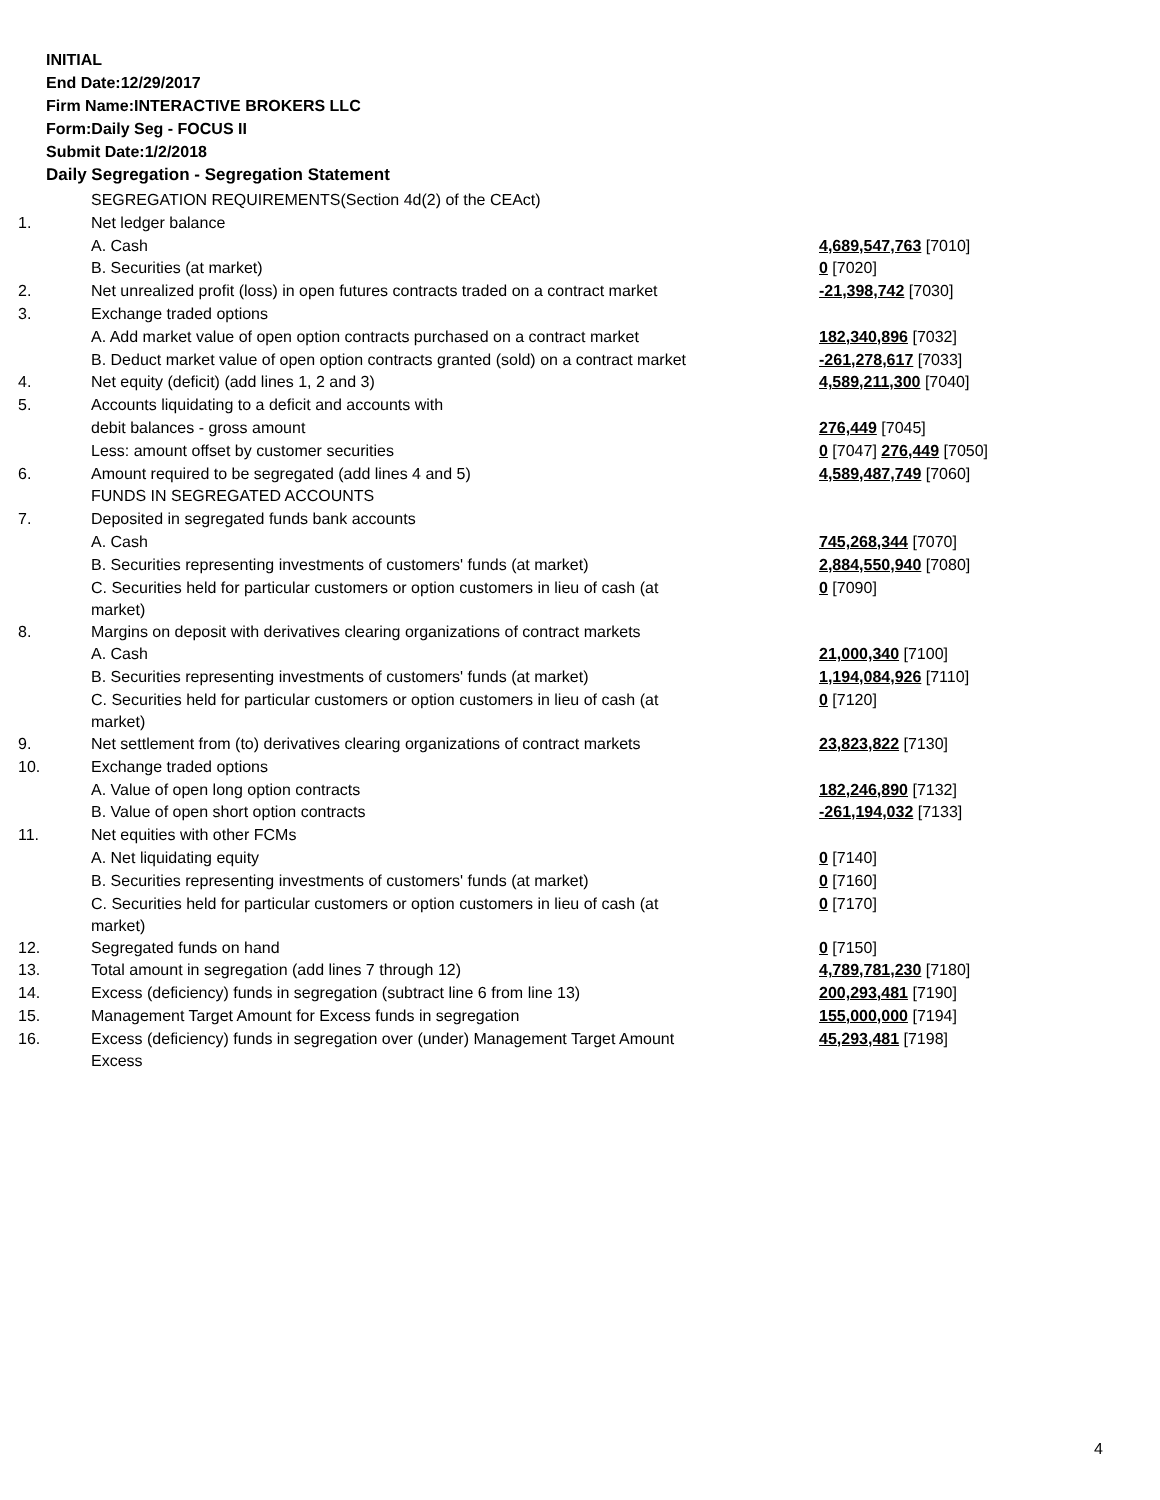INITIAL
End Date:12/29/2017
Firm Name:INTERACTIVE BROKERS LLC
Form:Daily Seg - FOCUS II
Submit Date:1/2/2018
Daily Segregation - Segregation Statement
| | SEGREGATION REQUIREMENTS(Section 4d(2) of the CEAct) | |
| 1. | Net ledger balance | |
| | A. Cash | 4,689,547,763 [7010] |
| | B. Securities (at market) | 0 [7020] |
| 2. | Net unrealized profit (loss) in open futures contracts traded on a contract market | -21,398,742 [7030] |
| 3. | Exchange traded options | |
| | A. Add market value of open option contracts purchased on a contract market | 182,340,896 [7032] |
| | B. Deduct market value of open option contracts granted (sold) on a contract market | -261,278,617 [7033] |
| 4. | Net equity (deficit) (add lines 1, 2 and 3) | 4,589,211,300 [7040] |
| 5. | Accounts liquidating to a deficit and accounts with | |
| | debit balances - gross amount | 276,449 [7045] |
| | Less: amount offset by customer securities | 0 [7047] 276,449 [7050] |
| 6. | Amount required to be segregated (add lines 4 and 5) | 4,589,487,749 [7060] |
| | FUNDS IN SEGREGATED ACCOUNTS | |
| 7. | Deposited in segregated funds bank accounts | |
| | A. Cash | 745,268,344 [7070] |
| | B. Securities representing investments of customers' funds (at market) | 2,884,550,940 [7080] |
| | C. Securities held for particular customers or option customers in lieu of cash (at market) | 0 [7090] |
| 8. | Margins on deposit with derivatives clearing organizations of contract markets | |
| | A. Cash | 21,000,340 [7100] |
| | B. Securities representing investments of customers' funds (at market) | 1,194,084,926 [7110] |
| | C. Securities held for particular customers or option customers in lieu of cash (at market) | 0 [7120] |
| 9. | Net settlement from (to) derivatives clearing organizations of contract markets | 23,823,822 [7130] |
| 10. | Exchange traded options | |
| | A. Value of open long option contracts | 182,246,890 [7132] |
| | B. Value of open short option contracts | -261,194,032 [7133] |
| 11. | Net equities with other FCMs | |
| | A. Net liquidating equity | 0 [7140] |
| | B. Securities representing investments of customers' funds (at market) | 0 [7160] |
| | C. Securities held for particular customers or option customers in lieu of cash (at market) | 0 [7170] |
| 12. | Segregated funds on hand | 0 [7150] |
| 13. | Total amount in segregation (add lines 7 through 12) | 4,789,781,230 [7180] |
| 14. | Excess (deficiency) funds in segregation (subtract line 6 from line 13) | 200,293,481 [7190] |
| 15. | Management Target Amount for Excess funds in segregation | 155,000,000 [7194] |
| 16. | Excess (deficiency) funds in segregation over (under) Management Target Amount Excess | 45,293,481 [7198] |
4